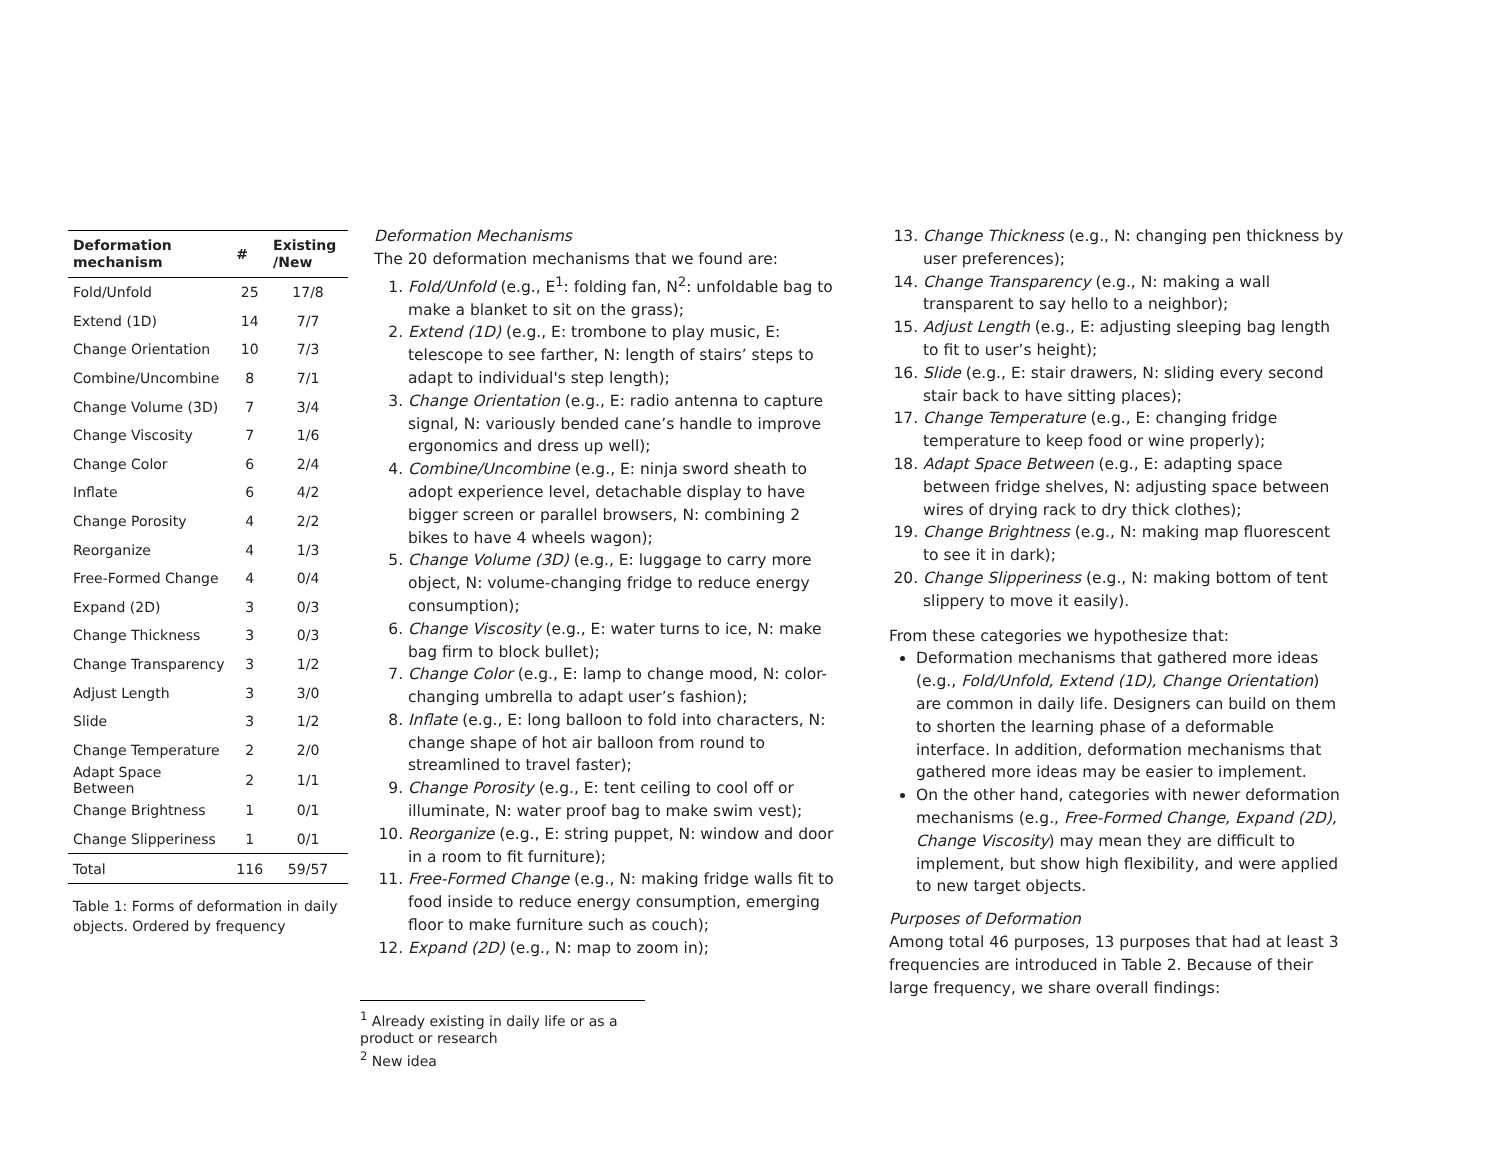| Deformation mechanism | # | Existing /New |
| --- | --- | --- |
| Fold/Unfold | 25 | 17/8 |
| Extend (1D) | 14 | 7/7 |
| Change Orientation | 10 | 7/3 |
| Combine/Uncombine | 8 | 7/1 |
| Change Volume (3D) | 7 | 3/4 |
| Change Viscosity | 7 | 1/6 |
| Change Color | 6 | 2/4 |
| Inflate | 6 | 4/2 |
| Change Porosity | 4 | 2/2 |
| Reorganize | 4 | 1/3 |
| Free-Formed Change | 4 | 0/4 |
| Expand (2D) | 3 | 0/3 |
| Change Thickness | 3 | 0/3 |
| Change Transparency | 3 | 1/2 |
| Adjust Length | 3 | 3/0 |
| Slide | 3 | 1/2 |
| Change Temperature | 2 | 2/0 |
| Adapt Space Between | 2 | 1/1 |
| Change Brightness | 1 | 0/1 |
| Change Slipperiness | 1 | 0/1 |
| Total | 116 | 59/57 |
Table 1: Forms of deformation in daily objects. Ordered by frequency
Deformation Mechanisms
The 20 deformation mechanisms that we found are:
1. Fold/Unfold (e.g., E<sup>1</sup>: folding fan, N<sup>2</sup>: unfoldable bag to make a blanket to sit on the grass);
2. Extend (1D) (e.g., E: trombone to play music, E: telescope to see farther, N: length of stairs’ steps to adapt to individual's step length);
3. Change Orientation (e.g., E: radio antenna to capture signal, N: variously bended cane’s handle to improve ergonomics and dress up well);
4. Combine/Uncombine (e.g., E: ninja sword sheath to adopt experience level, detachable display to have bigger screen or parallel browsers, N: combining 2 bikes to have 4 wheels wagon);
5. Change Volume (3D) (e.g., E: luggage to carry more object, N: volume-changing fridge to reduce energy consumption);
6. Change Viscosity (e.g., E: water turns to ice, N: make bag firm to block bullet);
7. Change Color (e.g., E: lamp to change mood, N: color-changing umbrella to adapt user’s fashion);
8. Inflate (e.g., E: long balloon to fold into characters, N: change shape of hot air balloon from round to streamlined to travel faster);
9. Change Porosity (e.g., E: tent ceiling to cool off or illuminate, N: water proof bag to make swim vest);
10. Reorganize (e.g., E: string puppet, N: window and door in a room to fit furniture);
11. Free-Formed Change (e.g., N: making fridge walls fit to food inside to reduce energy consumption, emerging floor to make furniture such as couch);
12. Expand (2D) (e.g., N: map to zoom in);
<sup>1</sup> Already existing in daily life or as a product or research
<sup>2</sup> New idea
13. Change Thickness (e.g., N: changing pen thickness by user preferences);
14. Change Transparency (e.g., N: making a wall transparent to say hello to a neighbor);
15. Adjust Length (e.g., E: adjusting sleeping bag length to fit to user’s height);
16. Slide (e.g., E: stair drawers, N: sliding every second stair back to have sitting places);
17. Change Temperature (e.g., E: changing fridge temperature to keep food or wine properly);
18. Adapt Space Between (e.g., E: adapting space between fridge shelves, N: adjusting space between wires of drying rack to dry thick clothes);
19. Change Brightness (e.g., N: making map fluorescent to see it in dark);
20. Change Slipperiness (e.g., N: making bottom of tent slippery to move it easily).
From these categories we hypothesize that:
Deformation mechanisms that gathered more ideas (e.g., Fold/Unfold, Extend (1D), Change Orientation) are common in daily life. Designers can build on them to shorten the learning phase of a deformable interface. In addition, deformation mechanisms that gathered more ideas may be easier to implement.
On the other hand, categories with newer deformation mechanisms (e.g., Free-Formed Change, Expand (2D), Change Viscosity) may mean they are difficult to implement, but show high flexibility, and were applied to new target objects.
Purposes of Deformation
Among total 46 purposes, 13 purposes that had at least 3 frequencies are introduced in Table 2. Because of their large frequency, we share overall findings: